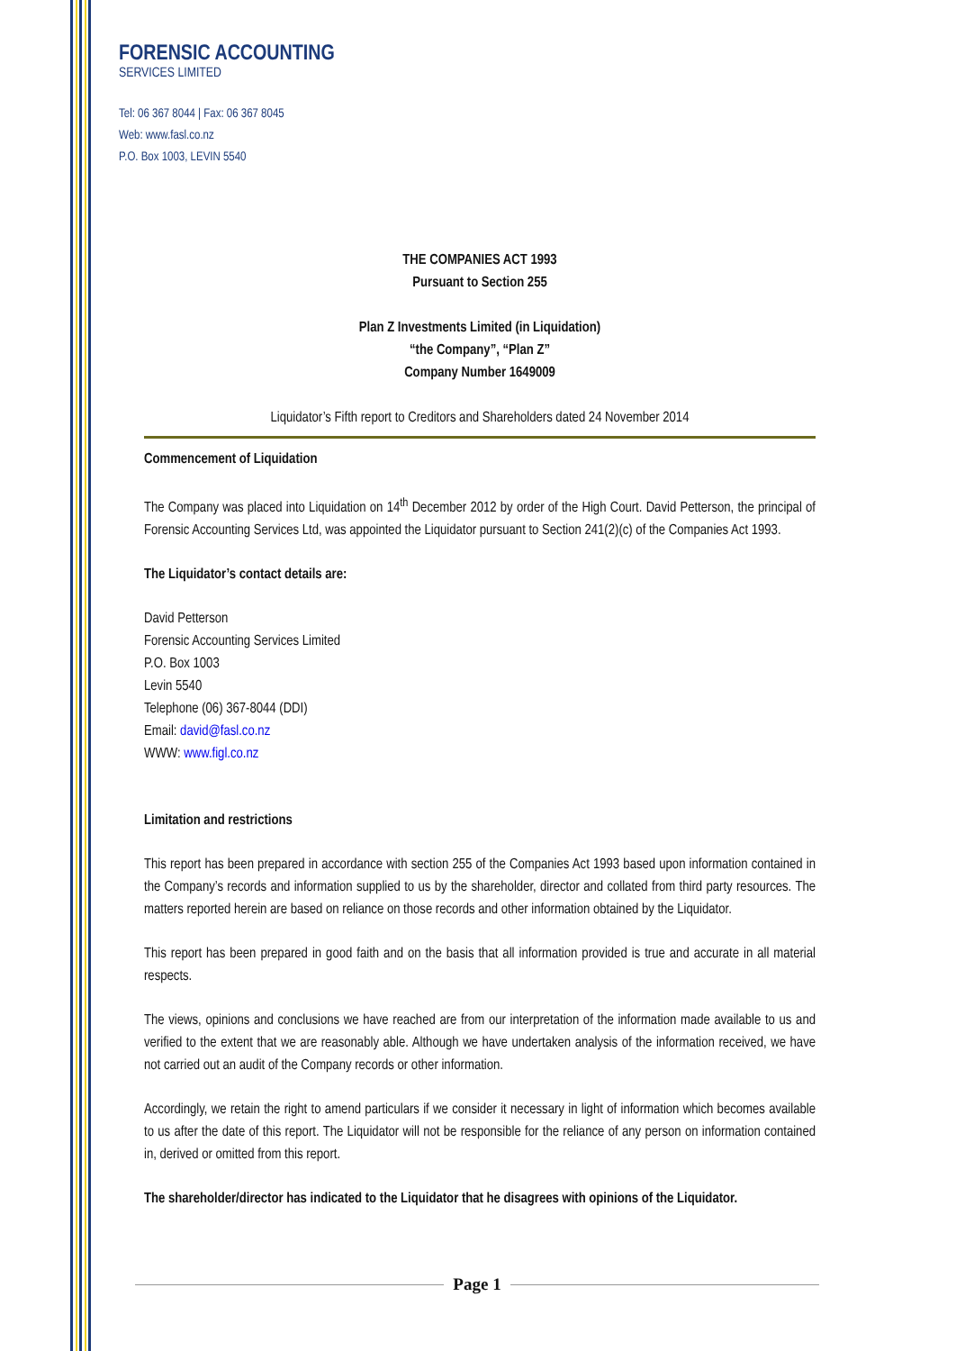FORENSIC ACCOUNTING
SERVICES LIMITED
Tel: 06 367 8044 | Fax: 06 367 8045
Web: www.fasl.co.nz
P.O. Box 1003, LEVIN 5540
THE COMPANIES ACT 1993
Pursuant to Section 255
Plan Z Investments Limited (in Liquidation)
“the Company”, “Plan Z”
Company Number 1649009
Liquidator’s Fifth report to Creditors and Shareholders dated 24 November 2014
Commencement of Liquidation
The Company was placed into Liquidation on 14<sup>th</sup> December 2012 by order of the High Court. David Petterson, the principal of Forensic Accounting Services Ltd, was appointed the Liquidator pursuant to Section 241(2)(c) of the Companies Act 1993.
The Liquidator’s contact details are:
David Petterson
Forensic Accounting Services Limited
P.O. Box 1003
Levin 5540
Telephone (06) 367-8044 (DDI)
Email: david@fasl.co.nz
WWW: www.figl.co.nz
Limitation and restrictions
This report has been prepared in accordance with section 255 of the Companies Act 1993 based upon information contained in the Company’s records and information supplied to us by the shareholder, director and collated from third party resources. The matters reported herein are based on reliance on those records and other information obtained by the Liquidator.
This report has been prepared in good faith and on the basis that all information provided is true and accurate in all material respects.
The views, opinions and conclusions we have reached are from our interpretation of the information made available to us and verified to the extent that we are reasonably able. Although we have undertaken analysis of the information received, we have not carried out an audit of the Company records or other information.
Accordingly, we retain the right to amend particulars if we consider it necessary in light of information which becomes available to us after the date of this report. The Liquidator will not be responsible for the reliance of any person on information contained in, derived or omitted from this report.
The shareholder/director has indicated to the Liquidator that he disagrees with opinions of the Liquidator.
Page 1